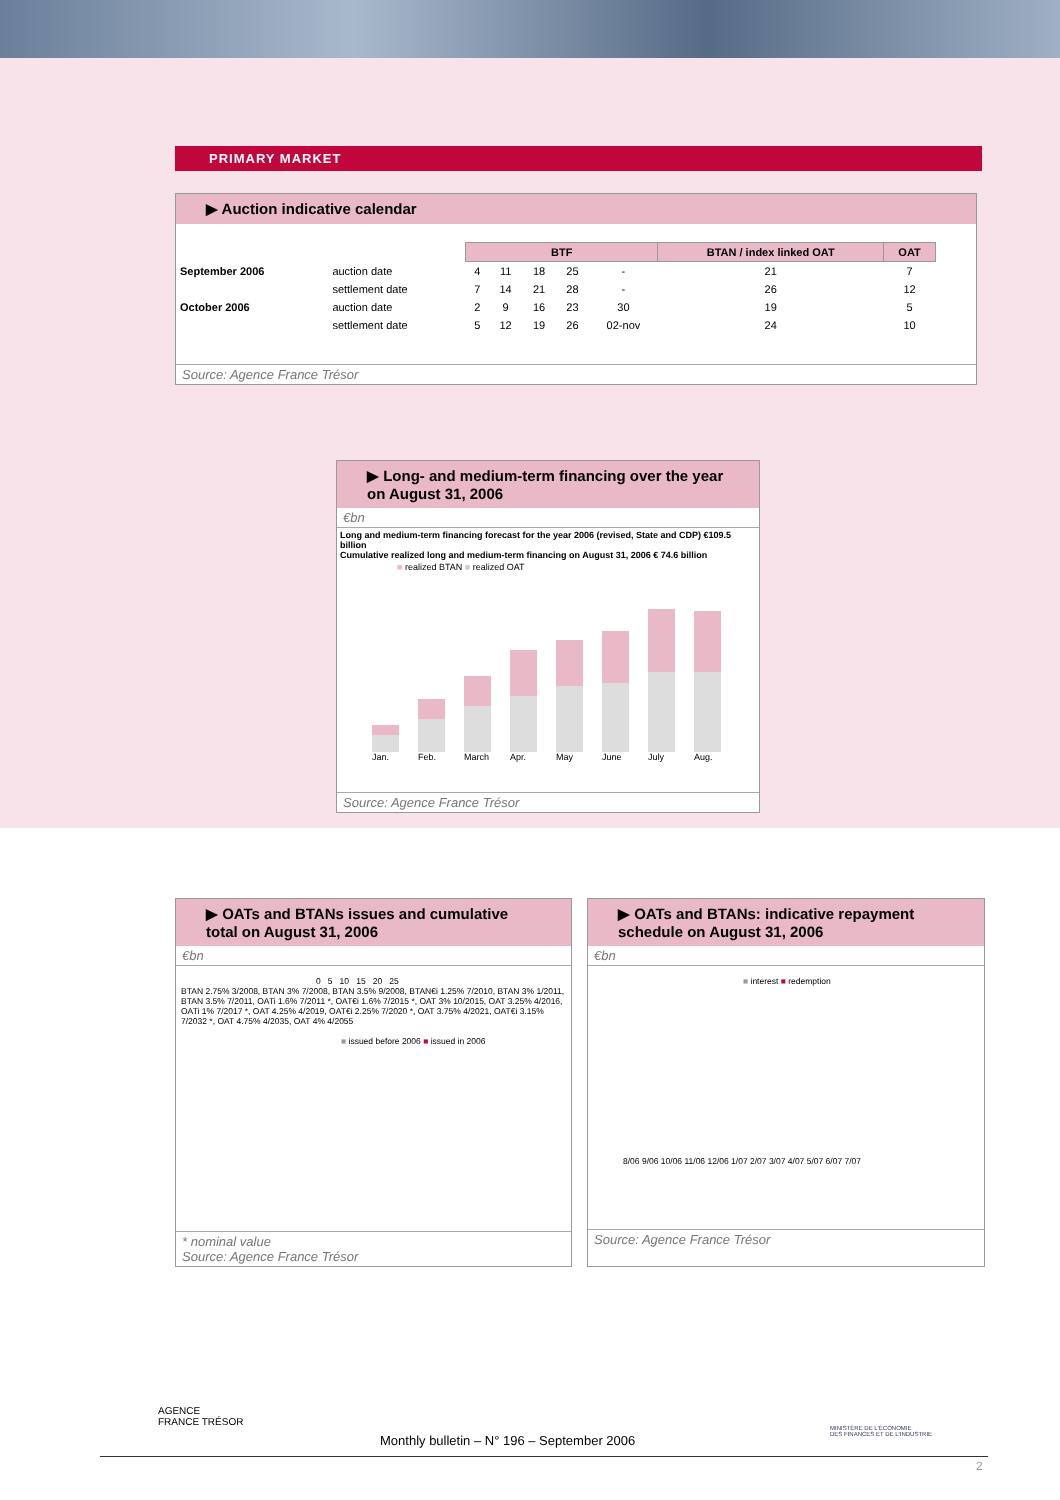PRIMARY MARKET
▶ Auction indicative calendar
| | | BTF | | | | | BTAN / index linked OAT | OAT |
| September 2006 | auction date | 4 | 11 | 18 | 25 | - | 21 | 7 |
| | settlement date | 7 | 14 | 21 | 28 | - | 26 | 12 |
| October 2006 | auction date | 2 | 9 | 16 | 23 | 30 | 19 | 5 |
| | settlement date | 5 | 12 | 19 | 26 | 02-nov | 24 | 10 |
Source: Agence France Trésor
▶ Long- and medium-term financing over the year on August 31, 2006
€bn
Long and medium-term financing forecast for the year 2006 (revised, State and CDP) €109.5 billion
Cumulative realized long and medium-term financing on August 31, 2006 € 74.6 billion
■ realized BTAN ■ realized OAT
Jan.
Feb.
March
Apr.
May
June
July
Aug.
Source: Agence France Trésor
▶ OATs and BTANs issues and cumulative total on August 31, 2006
€bn
0 5 10 15 20 25
BTAN 2.75% 3/2008, BTAN 3% 7/2008, BTAN 3.5% 9/2008, BTAN€i 1.25% 7/2010, BTAN 3% 1/2011, BTAN 3.5% 7/2011, OATi 1.6% 7/2011 *, OAT€i 1.6% 7/2015 *, OAT 3% 10/2015, OAT 3.25% 4/2016, OATi 1% 7/2017 *, OAT 4.25% 4/2019, OAT€i 2.25% 7/2020 *, OAT 3.75% 4/2021, OAT€i 3.15% 7/2032 *, OAT 4.75% 4/2035, OAT 4% 4/2055
■ issued before 2006 ■ issued in 2006
* nominal value
Source: Agence France Trésor
▶ OATs and BTANs: indicative repayment schedule on August 31, 2006
€bn
■ interest ■ redemption
8/06 9/06 10/06 11/06 12/06 1/07 2/07 3/07 4/07 5/07 6/07 7/07
Source: Agence France Trésor
AGENCE
FRANCE TRÉSOR
Monthly bulletin – N° 196 – September 2006
MINISTÈRE DE L'ÉCONOMIE
DES FINANCES ET DE L'INDUSTRIE
2